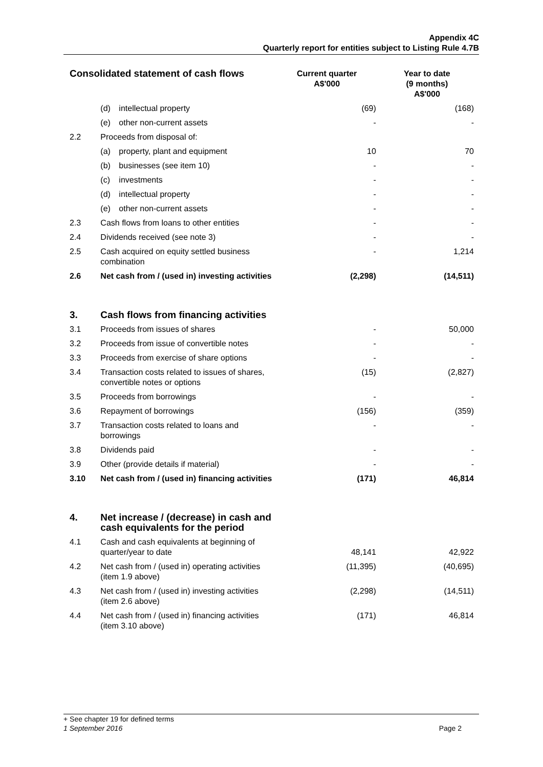Appendix 4C
Quarterly report for entities subject to Listing Rule 4.7B
| Consolidated statement of cash flows | | Current quarter A$'000 | Year to date (9 months) A$'000 |
| --- | --- | --- | --- |
| | (d) intellectual property | (69) | (168) |
| | (e) other non-current assets | - | - |
| 2.2 | Proceeds from disposal of: | | |
| | (a) property, plant and equipment | 10 | 70 |
| | (b) businesses (see item 10) | - | - |
| | (c) investments | - | - |
| | (d) intellectual property | - | - |
| | (e) other non-current assets | - | - |
| 2.3 | Cash flows from loans to other entities | - | - |
| 2.4 | Dividends received (see note 3) | - | - |
| 2.5 | Cash acquired on equity settled business combination | - | 1,214 |
| 2.6 | Net cash from / (used in) investing activities | (2,298) | (14,511) |
| 3. | Cash flows from financing activities | | |
| 3.1 | Proceeds from issues of shares | - | 50,000 |
| 3.2 | Proceeds from issue of convertible notes | - | - |
| 3.3 | Proceeds from exercise of share options | - | - |
| 3.4 | Transaction costs related to issues of shares, convertible notes or options | (15) | (2,827) |
| 3.5 | Proceeds from borrowings | - | - |
| 3.6 | Repayment of borrowings | (156) | (359) |
| 3.7 | Transaction costs related to loans and borrowings | - | - |
| 3.8 | Dividends paid | - | - |
| 3.9 | Other (provide details if material) | - | - |
| 3.10 | Net cash from / (used in) financing activities | (171) | 46,814 |
| 4. | Net increase / (decrease) in cash and cash equivalents for the period | | |
| 4.1 | Cash and cash equivalents at beginning of quarter/year to date | 48,141 | 42,922 |
| 4.2 | Net cash from / (used in) operating activities (item 1.9 above) | (11,395) | (40,695) |
| 4.3 | Net cash from / (used in) investing activities (item 2.6 above) | (2,298) | (14,511) |
| 4.4 | Net cash from / (used in) financing activities (item 3.10 above) | (171) | 46,814 |
+ See chapter 19 for defined terms
1 September 2016 Page 2